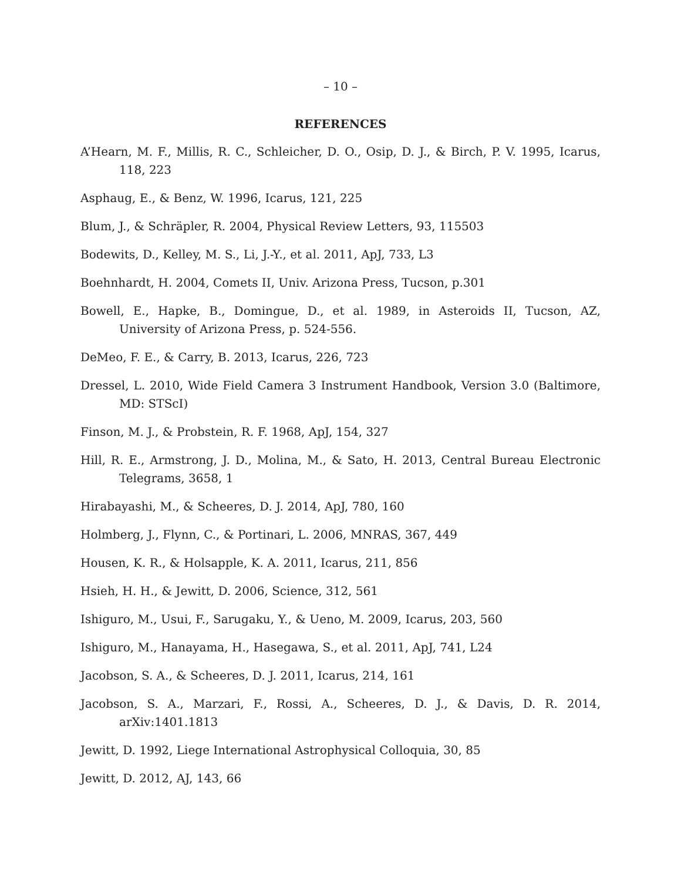– 10 –
REFERENCES
A’Hearn, M. F., Millis, R. C., Schleicher, D. O., Osip, D. J., & Birch, P. V. 1995, Icarus, 118, 223
Asphaug, E., & Benz, W. 1996, Icarus, 121, 225
Blum, J., & Schräpler, R. 2004, Physical Review Letters, 93, 115503
Bodewits, D., Kelley, M. S., Li, J.-Y., et al. 2011, ApJ, 733, L3
Boehnhardt, H. 2004, Comets II, Univ. Arizona Press, Tucson, p.301
Bowell, E., Hapke, B., Domingue, D., et al. 1989, in Asteroids II, Tucson, AZ, University of Arizona Press, p. 524-556.
DeMeo, F. E., & Carry, B. 2013, Icarus, 226, 723
Dressel, L. 2010, Wide Field Camera 3 Instrument Handbook, Version 3.0 (Baltimore, MD: STScI)
Finson, M. J., & Probstein, R. F. 1968, ApJ, 154, 327
Hill, R. E., Armstrong, J. D., Molina, M., & Sato, H. 2013, Central Bureau Electronic Telegrams, 3658, 1
Hirabayashi, M., & Scheeres, D. J. 2014, ApJ, 780, 160
Holmberg, J., Flynn, C., & Portinari, L. 2006, MNRAS, 367, 449
Housen, K. R., & Holsapple, K. A. 2011, Icarus, 211, 856
Hsieh, H. H., & Jewitt, D. 2006, Science, 312, 561
Ishiguro, M., Usui, F., Sarugaku, Y., & Ueno, M. 2009, Icarus, 203, 560
Ishiguro, M., Hanayama, H., Hasegawa, S., et al. 2011, ApJ, 741, L24
Jacobson, S. A., & Scheeres, D. J. 2011, Icarus, 214, 161
Jacobson, S. A., Marzari, F., Rossi, A., Scheeres, D. J., & Davis, D. R. 2014, arXiv:1401.1813
Jewitt, D. 1992, Liege International Astrophysical Colloquia, 30, 85
Jewitt, D. 2012, AJ, 143, 66